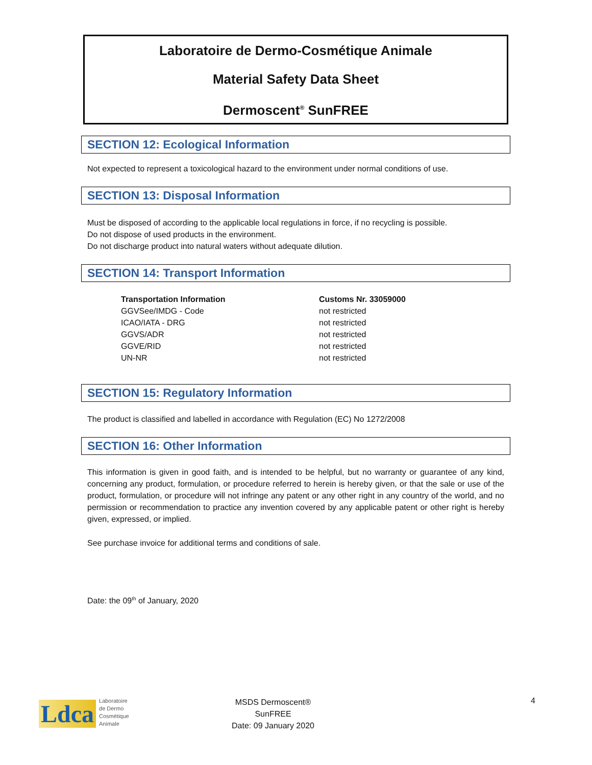Laboratoire de Dermo-Cosmétique Animale
Material Safety Data Sheet
Dermoscent<sup>®</sup> SunFREE
SECTION 12: Ecological Information
Not expected to represent a toxicological hazard to the environment under normal conditions of use.
SECTION 13: Disposal Information
Must be disposed of according to the applicable local regulations in force, if no recycling is possible.
Do not dispose of used products in the environment.
Do not discharge product into natural waters without adequate dilution.
SECTION 14: Transport Information
| Transportation Information | Customs Nr. 33059000 |
| --- | --- |
| GGVSee/IMDG - Code | not restricted |
| ICAO/IATA - DRG | not restricted |
| GGVS/ADR | not restricted |
| GGVE/RID | not restricted |
| UN-NR | not restricted |
SECTION 15: Regulatory Information
The product is classified and labelled in accordance with Regulation (EC) No 1272/2008
SECTION 16: Other Information
This information is given in good faith, and is intended to be helpful, but no warranty or guarantee of any kind, concerning any product, formulation, or procedure referred to herein is hereby given, or that the sale or use of the product, formulation, or procedure will not infringe any patent or any other right in any country of the world, and no permission or recommendation to practice any invention covered by any applicable patent or other right is hereby given, expressed, or implied.
See purchase invoice for additional terms and conditions of sale.
Date: the 09<sup>th</sup> of January, 2020
Ldca Laboratoire
de Dermo
Cosmétique
Animale
MSDS Dermoscent®
SunFREE
Date: 09 January 2020
4